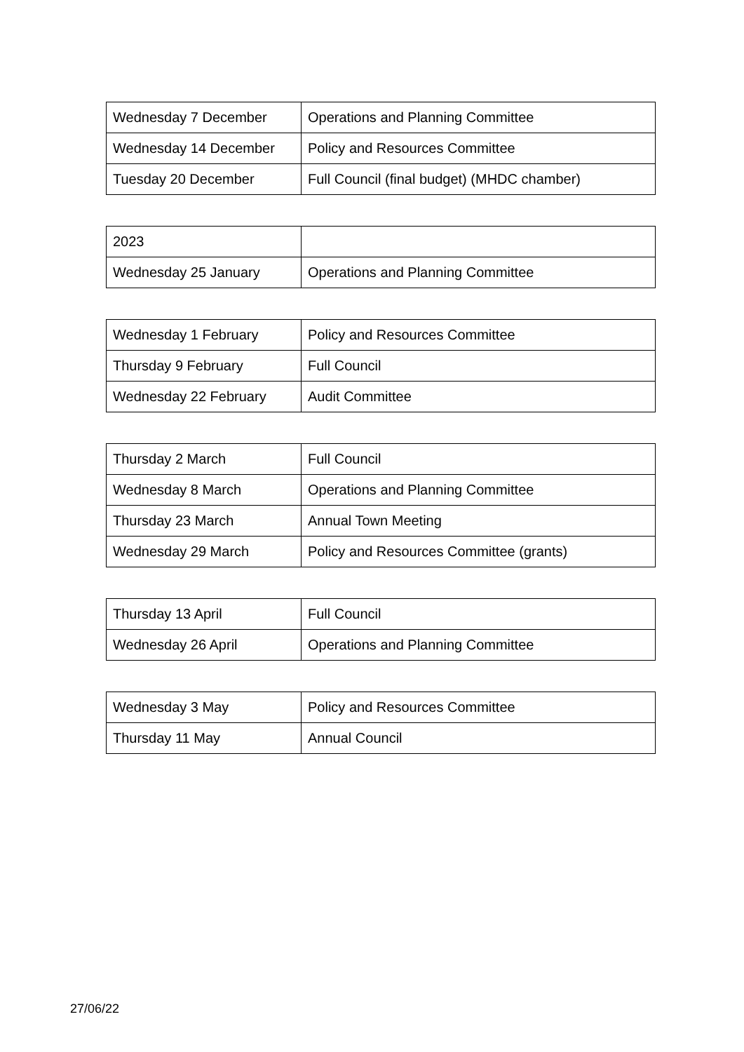| Wednesday 7 December | Operations and Planning Committee |
| Wednesday 14 December | Policy and Resources Committee |
| Tuesday 20 December | Full Council (final budget) (MHDC chamber) |
| 2023 | |
| Wednesday 25 January | Operations and Planning Committee |
| Wednesday 1 February | Policy and Resources Committee |
| Thursday 9 February | Full Council |
| Wednesday 22 February | Audit Committee |
| Thursday 2 March | Full Council |
| Wednesday 8 March | Operations and Planning Committee |
| Thursday 23 March | Annual Town Meeting |
| Wednesday 29 March | Policy and Resources Committee (grants) |
| Thursday 13 April | Full Council |
| Wednesday 26 April | Operations and Planning Committee |
| Wednesday 3 May | Policy and Resources Committee |
| Thursday 11 May | Annual Council |
27/06/22